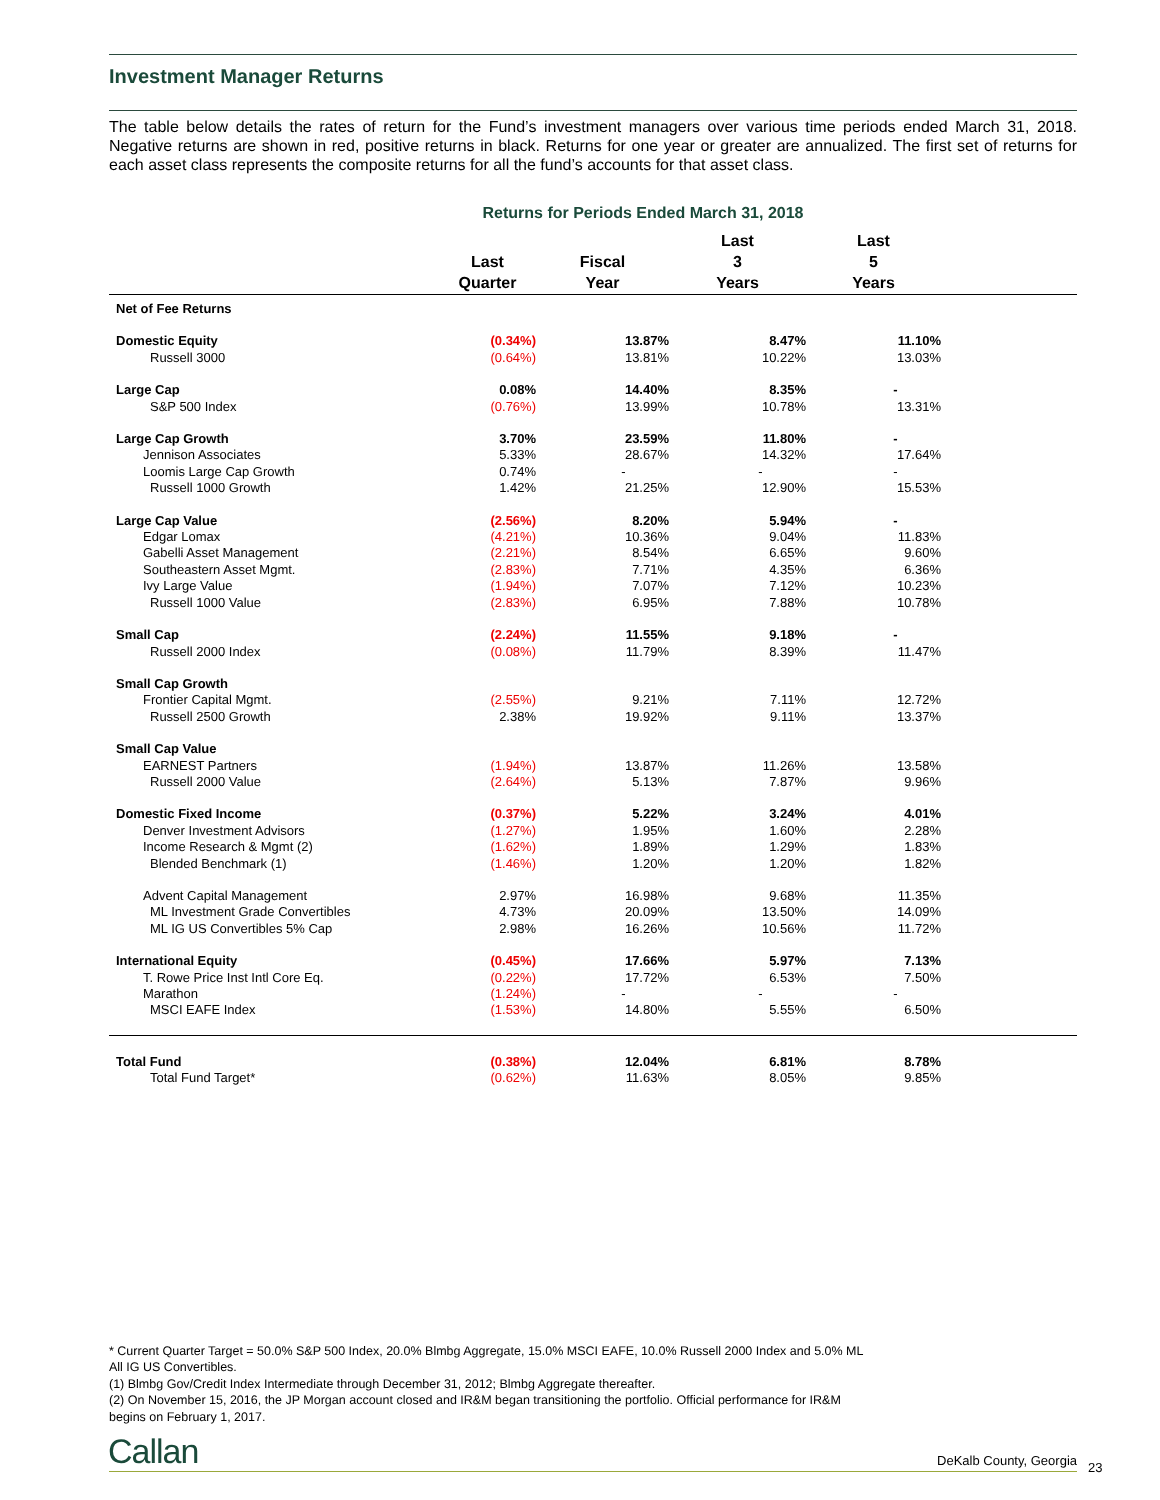Investment Manager Returns
The table below details the rates of return for the Fund’s investment managers over various time periods ended March 31, 2018. Negative returns are shown in red, positive returns in black. Returns for one year or greater are annualized. The first set of returns for each asset class represents the composite returns for all the fund’s accounts for that asset class.
Returns for Periods Ended March 31, 2018
| | Last Quarter | Fiscal Year | Last 3 Years | Last 5 Years | |
| --- | --- | --- | --- | --- | --- |
| Net of Fee Returns | | | | | |
| Domestic Equity | (0.34%) | 13.87% | 8.47% | 11.10% | |
| Russell 3000 | (0.64%) | 13.81% | 10.22% | 13.03% | |
| Large Cap | 0.08% | 14.40% | 8.35% | - | |
| S&P 500 Index | (0.76%) | 13.99% | 10.78% | 13.31% | |
| Large Cap Growth | 3.70% | 23.59% | 11.80% | - | |
| Jennison Associates | 5.33% | 28.67% | 14.32% | 17.64% | |
| Loomis Large Cap Growth | 0.74% | - | - | - | |
| Russell 1000 Growth | 1.42% | 21.25% | 12.90% | 15.53% | |
| Large Cap Value | (2.56%) | 8.20% | 5.94% | - | |
| Edgar Lomax | (4.21%) | 10.36% | 9.04% | 11.83% | |
| Gabelli Asset Management | (2.21%) | 8.54% | 6.65% | 9.60% | |
| Southeastern Asset Mgmt. | (2.83%) | 7.71% | 4.35% | 6.36% | |
| Ivy Large Value | (1.94%) | 7.07% | 7.12% | 10.23% | |
| Russell 1000 Value | (2.83%) | 6.95% | 7.88% | 10.78% | |
| Small Cap | (2.24%) | 11.55% | 9.18% | - | |
| Russell 2000 Index | (0.08%) | 11.79% | 8.39% | 11.47% | |
| Small Cap Growth | | | | | |
| Frontier Capital Mgmt. | (2.55%) | 9.21% | 7.11% | 12.72% | |
| Russell 2500 Growth | 2.38% | 19.92% | 9.11% | 13.37% | |
| Small Cap Value | | | | | |
| EARNEST Partners | (1.94%) | 13.87% | 11.26% | 13.58% | |
| Russell 2000 Value | (2.64%) | 5.13% | 7.87% | 9.96% | |
| Domestic Fixed Income | (0.37%) | 5.22% | 3.24% | 4.01% | |
| Denver Investment Advisors | (1.27%) | 1.95% | 1.60% | 2.28% | |
| Income Research & Mgmt (2) | (1.62%) | 1.89% | 1.29% | 1.83% | |
| Blended Benchmark (1) | (1.46%) | 1.20% | 1.20% | 1.82% | |
| Advent Capital Management | 2.97% | 16.98% | 9.68% | 11.35% | |
| ML Investment Grade Convertibles | 4.73% | 20.09% | 13.50% | 14.09% | |
| ML IG US Convertibles 5% Cap | 2.98% | 16.26% | 10.56% | 11.72% | |
| International Equity | (0.45%) | 17.66% | 5.97% | 7.13% | |
| T. Rowe Price Inst Intl Core Eq. | (0.22%) | 17.72% | 6.53% | 7.50% | |
| Marathon | (1.24%) | - | - | - | |
| MSCI EAFE Index | (1.53%) | 14.80% | 5.55% | 6.50% | |
| Total Fund | (0.38%) | 12.04% | 6.81% | 8.78% | |
| Total Fund Target* | (0.62%) | 11.63% | 8.05% | 9.85% | |
* Current Quarter Target = 50.0% S&P 500 Index, 20.0% Blmbg Aggregate, 15.0% MSCI EAFE, 10.0% Russell 2000 Index and 5.0% ML All IG US Convertibles.
(1) Blmbg Gov/Credit Index Intermediate through December 31, 2012; Blmbg Aggregate thereafter.
(2) On November 15, 2016, the JP Morgan account closed and IR&M began transitioning the portfolio. Official performance for IR&M begins on February 1, 2017.
Callan DeKalb County, Georgia 23